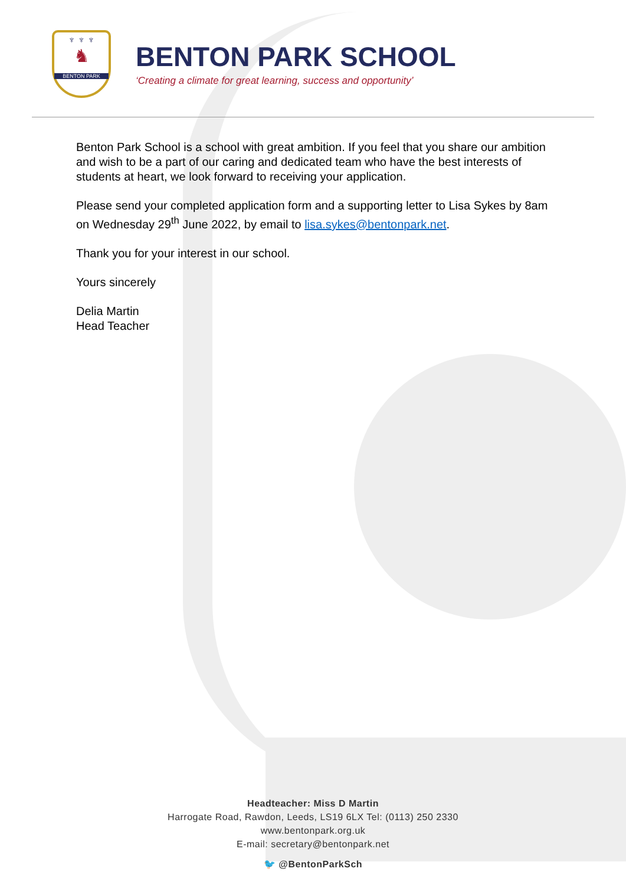♆ ♆ ♆
♞
BENTON PARK
BENTON PARK SCHOOL
‘Creating a climate for great learning, success and opportunity’
Benton Park School is a school with great ambition. If you feel that you share our ambition and wish to be a part of our caring and dedicated team who have the best interests of students at heart, we look forward to receiving your application.
Please send your completed application form and a supporting letter to Lisa Sykes by 8am on Wednesday 29<sup>th</sup> June 2022, by email to lisa.sykes@bentonpark.net.
Thank you for your interest in our school.
Yours sincerely
Delia Martin
Head Teacher
Headteacher: Miss D Martin
Harrogate Road, Rawdon, Leeds, LS19 6LX Tel: (0113) 250 2330
www.bentonpark.org.uk
E-mail: secretary@bentonpark.net
🐦 @BentonParkSch